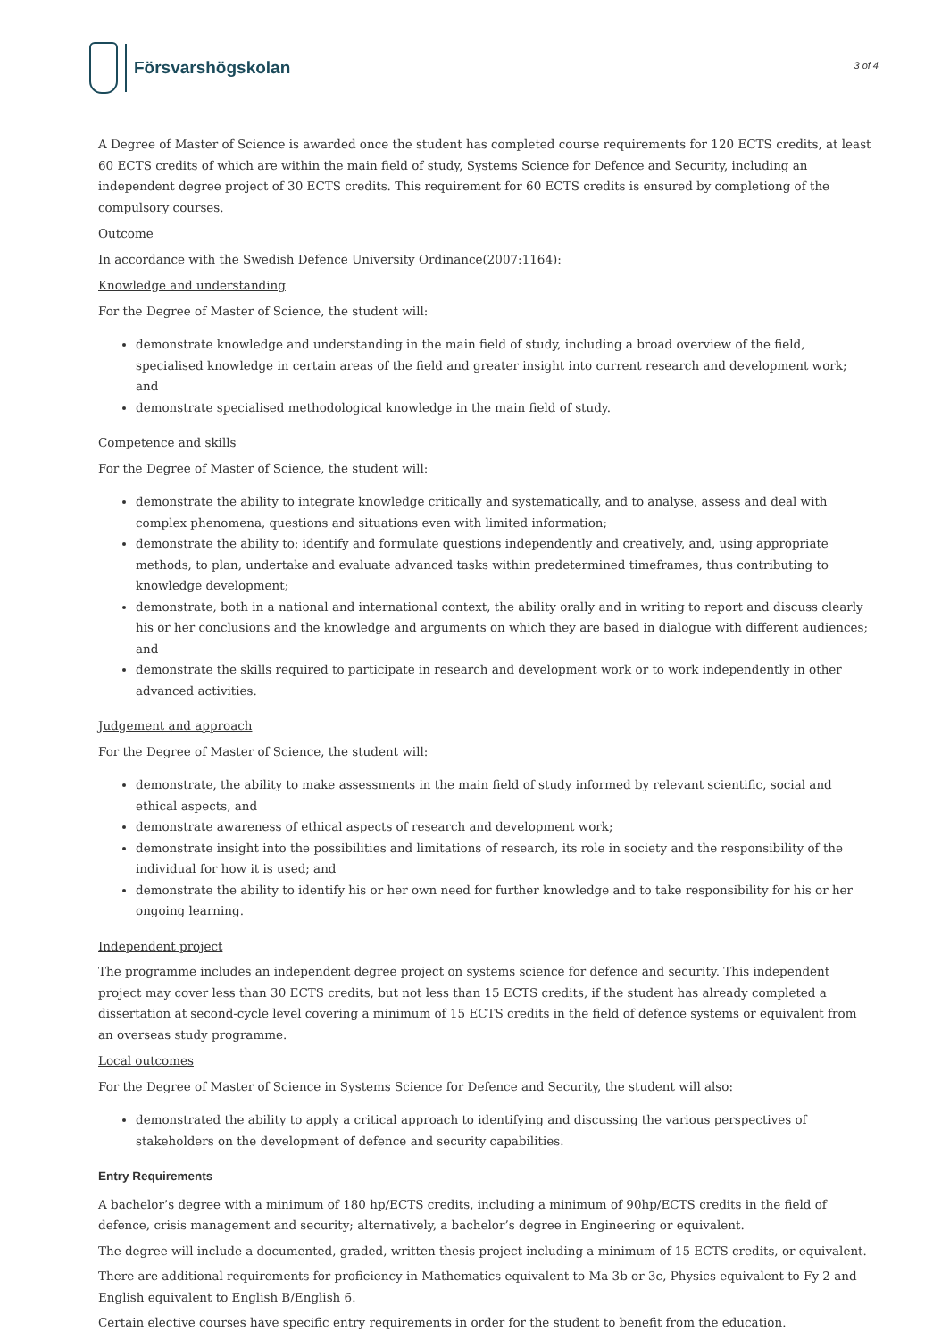Försvarshögskolan
3 of 4
A Degree of Master of Science is awarded once the student has completed course requirements for 120 ECTS credits, at least 60 ECTS credits of which are within the main field of study, Systems Science for Defence and Security, including an independent degree project of 30 ECTS credits. This requirement for 60 ECTS credits is ensured by completiong of the compulsory courses.
Outcome
In accordance with the Swedish Defence University Ordinance(2007:1164):
Knowledge and understanding
For the Degree of Master of Science, the student will:
demonstrate knowledge and understanding in the main field of study, including a broad overview of the field, specialised knowledge in certain areas of the field and greater insight into current research and development work; and
demonstrate specialised methodological knowledge in the main field of study.
Competence and skills
For the Degree of Master of Science, the student will:
demonstrate the ability to integrate knowledge critically and systematically, and to analyse, assess and deal with complex phenomena, questions and situations even with limited information;
demonstrate the ability to: identify and formulate questions independently and creatively, and, using appropriate methods, to plan, undertake and evaluate advanced tasks within predetermined timeframes, thus contributing to knowledge development;
demonstrate, both in a national and international context, the ability orally and in writing to report and discuss clearly his or her conclusions and the knowledge and arguments on which they are based in dialogue with different audiences; and
demonstrate the skills required to participate in research and development work or to work independently in other advanced activities.
Judgement and approach
For the Degree of Master of Science, the student will:
demonstrate, the ability to make assessments in the main field of study informed by relevant scientific, social and ethical aspects, and
demonstrate awareness of ethical aspects of research and development work;
demonstrate insight into the possibilities and limitations of research, its role in society and the responsibility of the individual for how it is used; and
demonstrate the ability to identify his or her own need for further knowledge and to take responsibility for his or her ongoing learning.
Independent project
The programme includes an independent degree project on systems science for defence and security. This independent project may cover less than 30 ECTS credits, but not less than 15 ECTS credits, if the student has already completed a dissertation at second-cycle level covering a minimum of 15 ECTS credits in the field of defence systems or equivalent from an overseas study programme.
Local outcomes
For the Degree of Master of Science in Systems Science for Defence and Security, the student will also:
demonstrated the ability to apply a critical approach to identifying and discussing the various perspectives of stakeholders on the development of defence and security capabilities.
Entry Requirements
A bachelor’s degree with a minimum of 180 hp/ECTS credits, including a minimum of 90hp/ECTS credits in the field of defence, crisis management and security; alternatively, a bachelor’s degree in Engineering or equivalent.
The degree will include a documented, graded, written thesis project including a minimum of 15 ECTS credits, or equivalent.
There are additional requirements for proficiency in Mathematics equivalent to Ma 3b or 3c, Physics equivalent to Fy 2 and English equivalent to English B/English 6.
Certain elective courses have specific entry requirements in order for the student to benefit from the education.